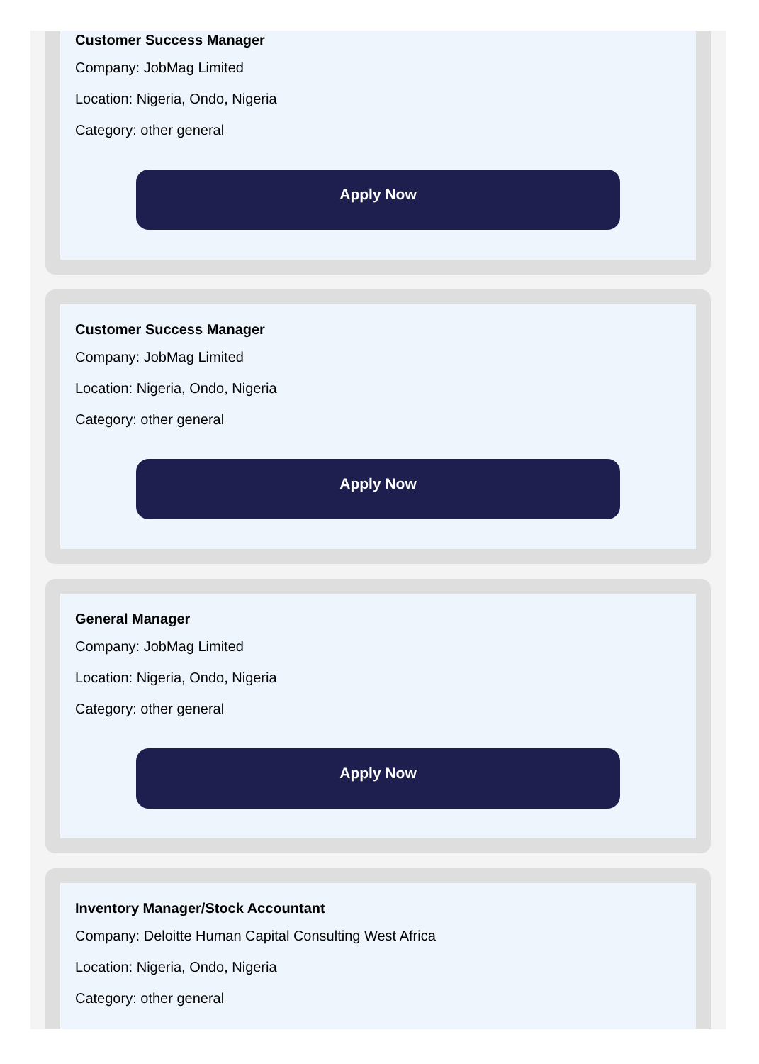Customer Success Manager
Company: JobMag Limited
Location: Nigeria, Ondo, Nigeria
Category: other general
Apply Now
Customer Success Manager
Company: JobMag Limited
Location: Nigeria, Ondo, Nigeria
Category: other general
Apply Now
General Manager
Company: JobMag Limited
Location: Nigeria, Ondo, Nigeria
Category: other general
Apply Now
Inventory Manager/Stock Accountant
Company: Deloitte Human Capital Consulting West Africa
Location: Nigeria, Ondo, Nigeria
Category: other general